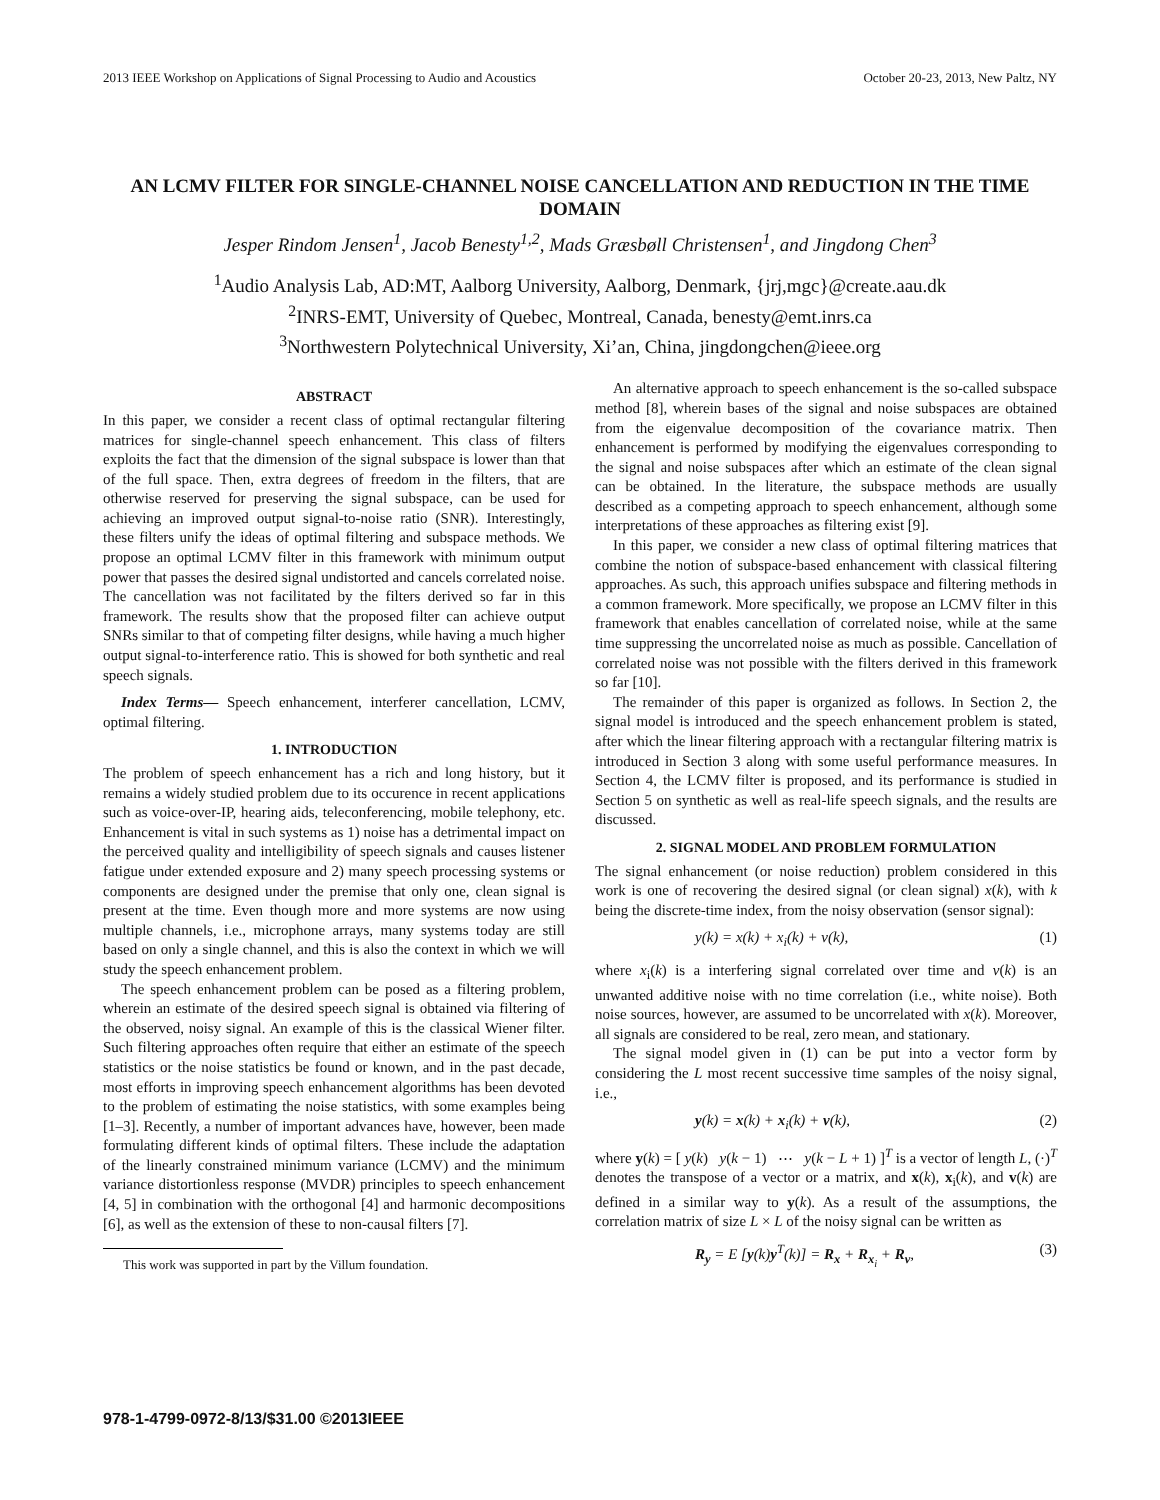2013 IEEE Workshop on Applications of Signal Processing to Audio and Acoustics October 20-23, 2013, New Paltz, NY
AN LCMV FILTER FOR SINGLE-CHANNEL NOISE CANCELLATION AND REDUCTION IN THE TIME DOMAIN
Jesper Rindom Jensen<sup>1</sup>, Jacob Benesty<sup>1,2</sup>, Mads Græsbøll Christensen<sup>1</sup>, and Jingdong Chen<sup>3</sup>
<sup>1</sup> Audio Analysis Lab, AD:MT, Aalborg University, Aalborg, Denmark, {jrj,mgc}@create.aau.dk
<sup>2</sup> INRS-EMT, University of Quebec, Montreal, Canada, benesty@emt.inrs.ca
<sup>3</sup> Northwestern Polytechnical University, Xi’an, China, jingdongchen@ieee.org
ABSTRACT
In this paper, we consider a recent class of optimal rectangular filtering matrices for single-channel speech enhancement. This class of filters exploits the fact that the dimension of the signal subspace is lower than that of the full space. Then, extra degrees of freedom in the filters, that are otherwise reserved for preserving the signal subspace, can be used for achieving an improved output signal-to-noise ratio (SNR). Interestingly, these filters unify the ideas of optimal filtering and subspace methods. We propose an optimal LCMV filter in this framework with minimum output power that passes the desired signal undistorted and cancels correlated noise. The cancellation was not facilitated by the filters derived so far in this framework. The results show that the proposed filter can achieve output SNRs similar to that of competing filter designs, while having a much higher output signal-to-interference ratio. This is showed for both synthetic and real speech signals.
Index Terms— Speech enhancement, interferer cancellation, LCMV, optimal filtering.
1. INTRODUCTION
The problem of speech enhancement has a rich and long history, but it remains a widely studied problem due to its occurence in recent applications such as voice-over-IP, hearing aids, teleconferencing, mobile telephony, etc. Enhancement is vital in such systems as 1) noise has a detrimental impact on the perceived quality and intelligibility of speech signals and causes listener fatigue under extended exposure and 2) many speech processing systems or components are designed under the premise that only one, clean signal is present at the time. Even though more and more systems are now using multiple channels, i.e., microphone arrays, many systems today are still based on only a single channel, and this is also the context in which we will study the speech enhancement problem.
The speech enhancement problem can be posed as a filtering problem, wherein an estimate of the desired speech signal is obtained via filtering of the observed, noisy signal. An example of this is the classical Wiener filter. Such filtering approaches often require that either an estimate of the speech statistics or the noise statistics be found or known, and in the past decade, most efforts in improving speech enhancement algorithms has been devoted to the problem of estimating the noise statistics, with some examples being [1–3]. Recently, a number of important advances have, however, been made formulating different kinds of optimal filters. These include the adaptation of the linearly constrained minimum variance (LCMV) and the minimum variance distortionless response (MVDR) principles to speech enhancement [4, 5] in combination with the orthogonal [4] and harmonic decompositions [6], as well as the extension of these to non-causal filters [7].
This work was supported in part by the Villum foundation.
An alternative approach to speech enhancement is the so-called subspace method [8], wherein bases of the signal and noise subspaces are obtained from the eigenvalue decomposition of the covariance matrix. Then enhancement is performed by modifying the eigenvalues corresponding to the signal and noise subspaces after which an estimate of the clean signal can be obtained. In the literature, the subspace methods are usually described as a competing approach to speech enhancement, although some interpretations of these approaches as filtering exist [9].
In this paper, we consider a new class of optimal filtering matrices that combine the notion of subspace-based enhancement with classical filtering approaches. As such, this approach unifies subspace and filtering methods in a common framework. More specifically, we propose an LCMV filter in this framework that enables cancellation of correlated noise, while at the same time suppressing the uncorrelated noise as much as possible. Cancellation of correlated noise was not possible with the filters derived in this framework so far [10].
The remainder of this paper is organized as follows. In Section 2, the signal model is introduced and the speech enhancement problem is stated, after which the linear filtering approach with a rectangular filtering matrix is introduced in Section 3 along with some useful performance measures. In Section 4, the LCMV filter is proposed, and its performance is studied in Section 5 on synthetic as well as real-life speech signals, and the results are discussed.
2. SIGNAL MODEL AND PROBLEM FORMULATION
The signal enhancement (or noise reduction) problem considered in this work is one of recovering the desired signal (or clean signal) x(k), with k being the discrete-time index, from the noisy observation (sensor signal):
y(k) = x(k) + x<sub>i</sub>(k) + v(k), (1)
where x<sub>i</sub>(k) is a interfering signal correlated over time and v(k) is an unwanted additive noise with no time correlation (i.e., white noise). Both noise sources, however, are assumed to be uncorrelated with x(k). Moreover, all signals are considered to be real, zero mean, and stationary.
The signal model given in (1) can be put into a vector form by considering the L most recent successive time samples of the noisy signal, i.e.,
y(k) = x(k) + x<sub>i</sub>(k) + v(k), (2)
where y(k) = [ y(k) y(k − 1) ⋯ y(k − L + 1) ]<sup>T</sup> is a vector of length L, (·)<sup>T</sup> denotes the transpose of a vector or a matrix, and x(k), x<sub>i</sub>(k), and v(k) are defined in a similar way to y(k). As a result of the assumptions, the correlation matrix of size L × L of the noisy signal can be written as
R<sub>y</sub> = E [y(k)y<sup>T</sup>(k)] = R<sub>x</sub> + R<sub>x<sub>i</sub></sub> + R<sub>v</sub>, (3)
978-1-4799-0972-8/13/$31.00 ©2013IEEE